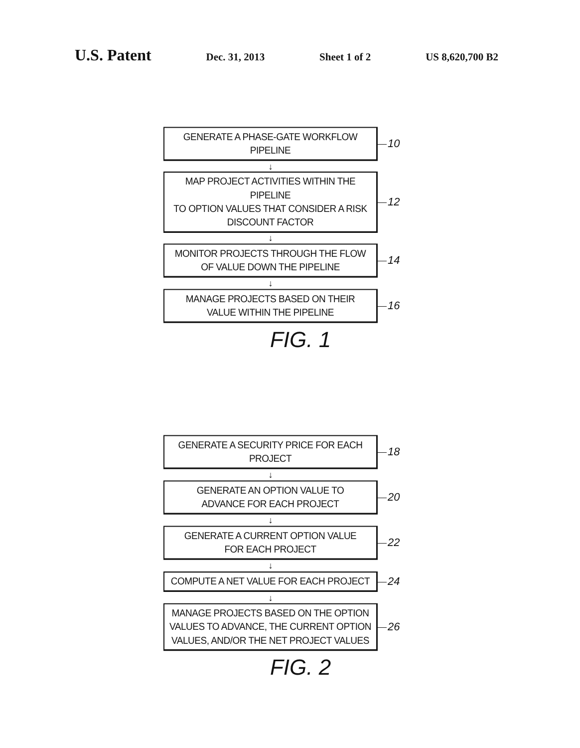U.S. Patent Dec. 31, 2013 Sheet 1 of 2 US 8,620,700 B2
GENERATE A PHASE-GATE WORKFLOW PIPELINE
10
↓
MAP PROJECT ACTIVITIES WITHIN THE PIPELINE
TO OPTION VALUES THAT CONSIDER A RISK
DISCOUNT FACTOR
12
↓
MONITOR PROJECTS THROUGH THE FLOW
OF VALUE DOWN THE PIPELINE
14
↓
MANAGE PROJECTS BASED ON THEIR
VALUE WITHIN THE PIPELINE
16
FIG. 1
GENERATE A SECURITY PRICE FOR EACH PROJECT
18
↓
GENERATE AN OPTION VALUE TO
ADVANCE FOR EACH PROJECT
20
↓
GENERATE A CURRENT OPTION VALUE
FOR EACH PROJECT
22
↓
COMPUTE A NET VALUE FOR EACH PROJECT
24
↓
MANAGE PROJECTS BASED ON THE OPTION
VALUES TO ADVANCE, THE CURRENT OPTION
VALUES, AND/OR THE NET PROJECT VALUES
26
FIG. 2